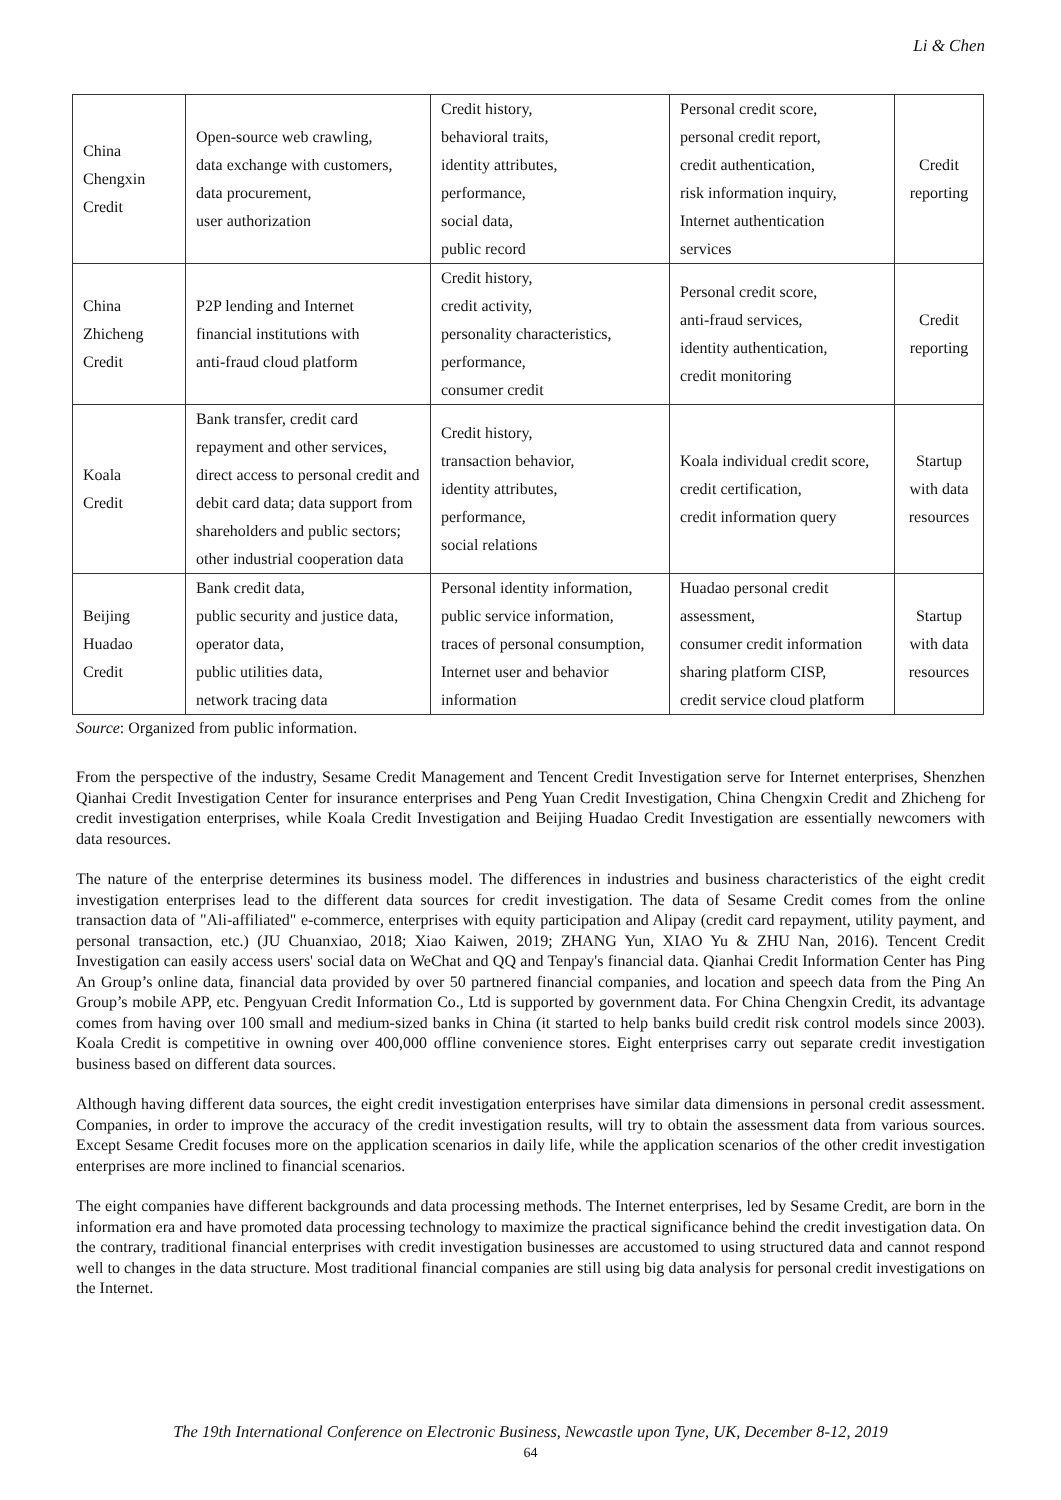Li & Chen
| China Chengxin Credit | Open-source web crawling, data exchange with customers, data procurement, user authorization | Credit history, behavioral traits, identity attributes, performance, social data, public record | Personal credit score, personal credit report, credit authentication, risk information inquiry, Internet authentication services | Credit reporting |
| China Zhicheng Credit | P2P lending and Internet financial institutions with anti-fraud cloud platform | Credit history, credit activity, personality characteristics, performance, consumer credit | Personal credit score, anti-fraud services, identity authentication, credit monitoring | Credit reporting |
| Koala Credit | Bank transfer, credit card repayment and other services, direct access to personal credit and debit card data; data support from shareholders and public sectors; other industrial cooperation data | Credit history, transaction behavior, identity attributes, performance, social relations | Koala individual credit score, credit certification, credit information query | Startup with data resources |
| Beijing Huadao Credit | Bank credit data, public security and justice data, operator data, public utilities data, network tracing data | Personal identity information, public service information, traces of personal consumption, Internet user and behavior information | Huadao personal credit assessment, consumer credit information sharing platform CISP, credit service cloud platform | Startup with data resources |
Source: Organized from public information.
From the perspective of the industry, Sesame Credit Management and Tencent Credit Investigation serve for Internet enterprises, Shenzhen Qianhai Credit Investigation Center for insurance enterprises and Peng Yuan Credit Investigation, China Chengxin Credit and Zhicheng for credit investigation enterprises, while Koala Credit Investigation and Beijing Huadao Credit Investigation are essentially newcomers with data resources.
The nature of the enterprise determines its business model. The differences in industries and business characteristics of the eight credit investigation enterprises lead to the different data sources for credit investigation. The data of Sesame Credit comes from the online transaction data of "Ali-affiliated" e-commerce, enterprises with equity participation and Alipay (credit card repayment, utility payment, and personal transaction, etc.) (JU Chuanxiao, 2018; Xiao Kaiwen, 2019; ZHANG Yun, XIAO Yu & ZHU Nan, 2016). Tencent Credit Investigation can easily access users' social data on WeChat and QQ and Tenpay's financial data. Qianhai Credit Information Center has Ping An Group’s online data, financial data provided by over 50 partnered financial companies, and location and speech data from the Ping An Group’s mobile APP, etc. Pengyuan Credit Information Co., Ltd is supported by government data. For China Chengxin Credit, its advantage comes from having over 100 small and medium-sized banks in China (it started to help banks build credit risk control models since 2003). Koala Credit is competitive in owning over 400,000 offline convenience stores. Eight enterprises carry out separate credit investigation business based on different data sources.
Although having different data sources, the eight credit investigation enterprises have similar data dimensions in personal credit assessment. Companies, in order to improve the accuracy of the credit investigation results, will try to obtain the assessment data from various sources. Except Sesame Credit focuses more on the application scenarios in daily life, while the application scenarios of the other credit investigation enterprises are more inclined to financial scenarios.
The eight companies have different backgrounds and data processing methods. The Internet enterprises, led by Sesame Credit, are born in the information era and have promoted data processing technology to maximize the practical significance behind the credit investigation data. On the contrary, traditional financial enterprises with credit investigation businesses are accustomed to using structured data and cannot respond well to changes in the data structure. Most traditional financial companies are still using big data analysis for personal credit investigations on the Internet.
The 19th International Conference on Electronic Business, Newcastle upon Tyne, UK, December 8-12, 2019
64